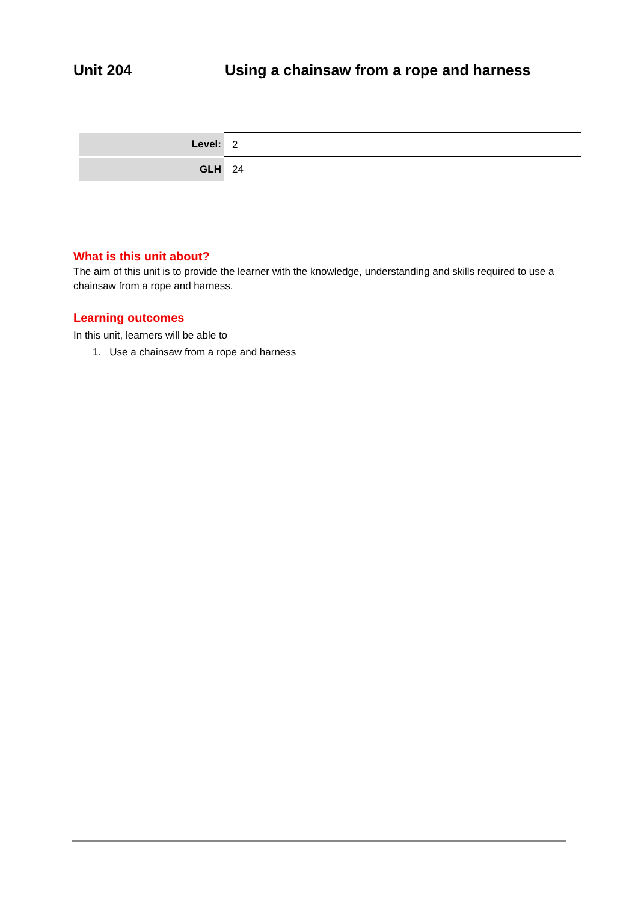Unit 204 Using a chainsaw from a rope and harness
| Level: | 2 |
| GLH | 24 |
What is this unit about?
The aim of this unit is to provide the learner with the knowledge, understanding and skills required to use a chainsaw from a rope and harness.
Learning outcomes
In this unit, learners will be able to
1. Use a chainsaw from a rope and harness